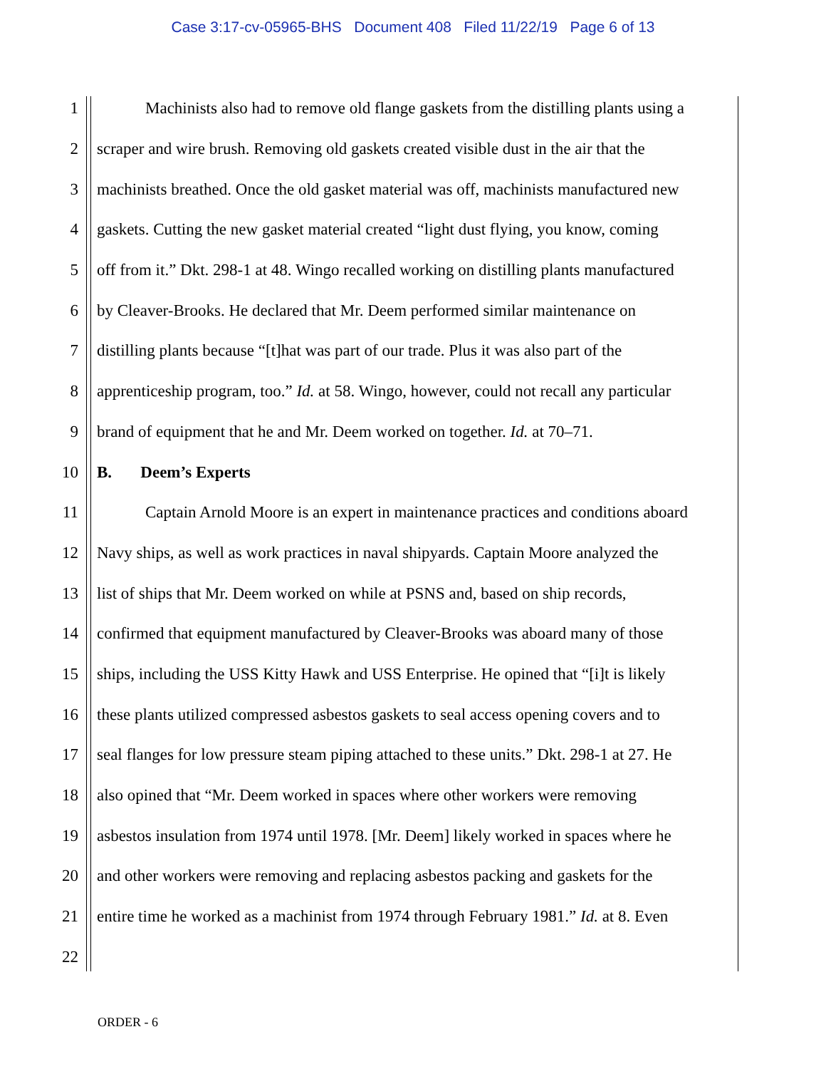Case 3:17-cv-05965-BHS Document 408 Filed 11/22/19 Page 6 of 13
1 Machinists also had to remove old flange gaskets from the distilling plants using a
2 scraper and wire brush. Removing old gaskets created visible dust in the air that the
3 machinists breathed. Once the old gasket material was off, machinists manufactured new
4 gaskets. Cutting the new gasket material created “light dust flying, you know, coming
5 off from it.” Dkt. 298-1 at 48. Wingo recalled working on distilling plants manufactured
6 by Cleaver-Brooks. He declared that Mr. Deem performed similar maintenance on
7 distilling plants because “[t]hat was part of our trade. Plus it was also part of the
8 apprenticeship program, too.” Id. at 58. Wingo, however, could not recall any particular
9 brand of equipment that he and Mr. Deem worked on together. Id. at 70–71.
10 B. Deem’s Experts
11 Captain Arnold Moore is an expert in maintenance practices and conditions aboard
12 Navy ships, as well as work practices in naval shipyards. Captain Moore analyzed the
13 list of ships that Mr. Deem worked on while at PSNS and, based on ship records,
14 confirmed that equipment manufactured by Cleaver-Brooks was aboard many of those
15 ships, including the USS Kitty Hawk and USS Enterprise. He opined that “[i]t is likely
16 these plants utilized compressed asbestos gaskets to seal access opening covers and to
17 seal flanges for low pressure steam piping attached to these units.” Dkt. 298-1 at 27. He
18 also opined that “Mr. Deem worked in spaces where other workers were removing
19 asbestos insulation from 1974 until 1978. [Mr. Deem] likely worked in spaces where he
20 and other workers were removing and replacing asbestos packing and gaskets for the
21 entire time he worked as a machinist from 1974 through February 1981.” Id. at 8. Even
22
ORDER - 6